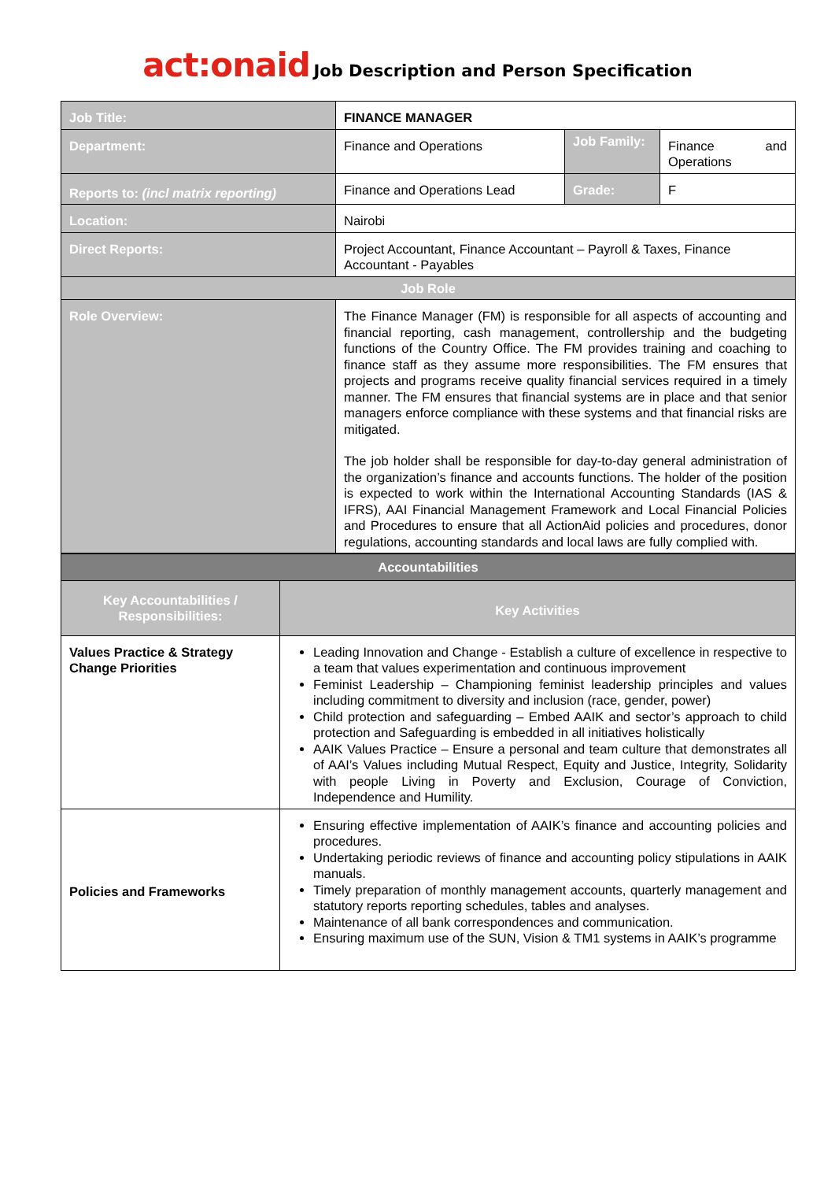act:onaid Job Description and Person Specification
| Job Title: | FINANCE MANAGER | | |
| Department: | Finance and Operations | Job Family: | Finance and Operations |
| Reports to: (incl matrix reporting) | Finance and Operations Lead | Grade: | F |
| Location: | Nairobi | | |
| Direct Reports: | Project Accountant, Finance Accountant – Payroll & Taxes, Finance Accountant - Payables | | |
| Job Role | | | |
| Role Overview: | The Finance Manager (FM) is responsible for all aspects of accounting and financial reporting, cash management, controllership and the budgeting functions of the Country Office. The FM provides training and coaching to finance staff as they assume more responsibilities. The FM ensures that projects and programs receive quality financial services required in a timely manner. The FM ensures that financial systems are in place and that senior managers enforce compliance with these systems and that financial risks are mitigated. The job holder shall be responsible for day-to-day general administration of the organization’s finance and accounts functions. The holder of the position is expected to work within the International Accounting Standards (IAS & IFRS), AAI Financial Management Framework and Local Financial Policies and Procedures to ensure that all ActionAid policies and procedures, donor regulations, accounting standards and local laws are fully complied with. | | |
| Accountabilities | |
| Key Accountabilities / Responsibilities: | Key Activities |
| Values Practice & Strategy Change Priorities | Leading Innovation and Change - Establish a culture of excellence in respective to a team that values experimentation and continuous improvement Feminist Leadership – Championing feminist leadership principles and values including commitment to diversity and inclusion (race, gender, power) Child protection and safeguarding – Embed AAIK and sector’s approach to child protection and Safeguarding is embedded in all initiatives holistically AAIK Values Practice – Ensure a personal and team culture that demonstrates all of AAI’s Values including Mutual Respect, Equity and Justice, Integrity, Solidarity with people Living in Poverty and Exclusion, Courage of Conviction, Independence and Humility. |
| Policies and Frameworks | Ensuring effective implementation of AAIK’s finance and accounting policies and procedures. Undertaking periodic reviews of finance and accounting policy stipulations in AAIK manuals. Timely preparation of monthly management accounts, quarterly management and statutory reports reporting schedules, tables and analyses. Maintenance of all bank correspondences and communication. Ensuring maximum use of the SUN, Vision & TM1 systems in AAIK’s programme |